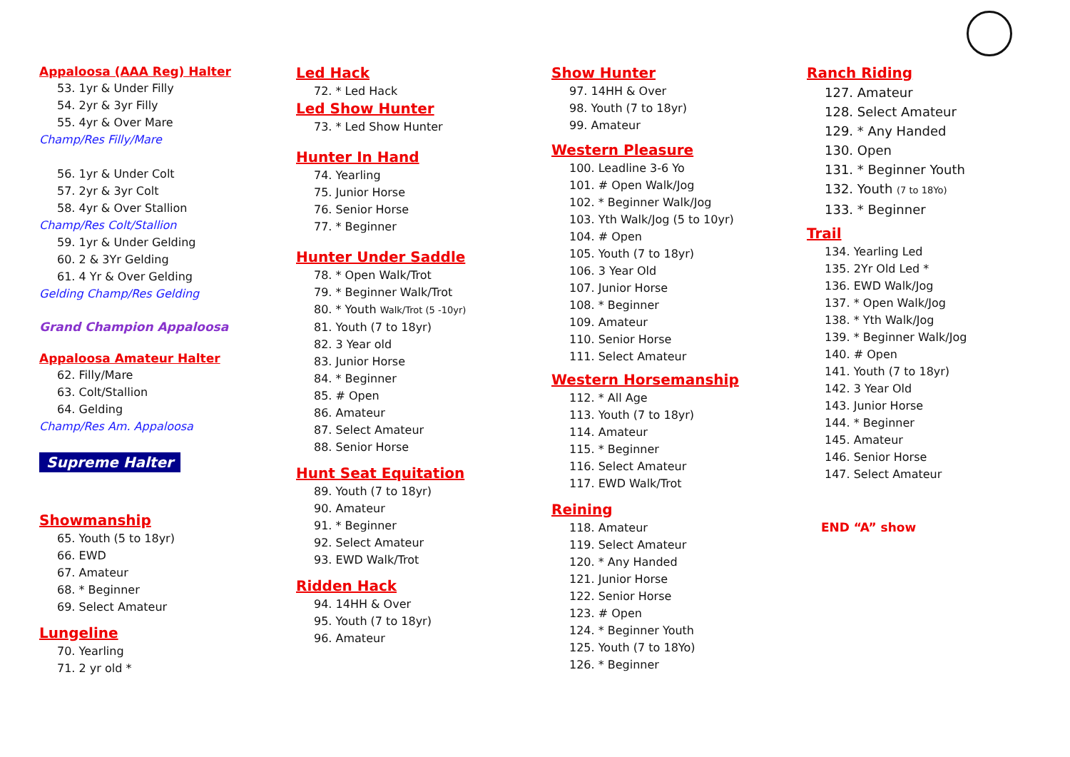Appaloosa (AAA Reg) Halter
53. 1yr & Under Filly
54. 2yr & 3yr Filly
55. 4yr & Over Mare
Champ/Res Filly/Mare
56. 1yr & Under Colt
57. 2yr & 3yr Colt
58. 4yr & Over Stallion
Champ/Res Colt/Stallion
59. 1yr & Under Gelding
60. 2 & 3Yr Gelding
61. 4 Yr & Over Gelding
Gelding Champ/Res Gelding
Grand Champion Appaloosa
Appaloosa Amateur Halter
62. Filly/Mare
63. Colt/Stallion
64. Gelding
Champ/Res Am. Appaloosa
Supreme Halter
Showmanship
65. Youth (5 to 18yr)
66. EWD
67. Amateur
68. * Beginner
69. Select Amateur
Lungeline
70. Yearling
71. 2 yr old *
Led Hack
72. * Led Hack
Led Show Hunter
73. * Led Show Hunter
Hunter In Hand
74. Yearling
75. Junior Horse
76. Senior Horse
77. * Beginner
Hunter Under Saddle
78. * Open Walk/Trot
79. * Beginner Walk/Trot
80. * Youth Walk/Trot (5 -10yr)
81. Youth (7 to 18yr)
82. 3 Year old
83. Junior Horse
84. * Beginner
85. # Open
86. Amateur
87. Select Amateur
88. Senior Horse
Hunt Seat Equitation
89. Youth (7 to 18yr)
90. Amateur
91. * Beginner
92. Select Amateur
93. EWD Walk/Trot
Ridden Hack
94. 14HH & Over
95. Youth (7 to 18yr)
96. Amateur
Show Hunter
97. 14HH & Over
98. Youth (7 to 18yr)
99. Amateur
Western Pleasure
100. Leadline 3-6 Yo
101. # Open Walk/Jog
102. * Beginner Walk/Jog
103. Yth Walk/Jog (5 to 10yr)
104. # Open
105. Youth (7 to 18yr)
106. 3 Year Old
107. Junior Horse
108. * Beginner
109. Amateur
110. Senior Horse
111. Select Amateur
Western Horsemanship
112. * All Age
113. Youth (7 to 18yr)
114. Amateur
115. * Beginner
116. Select Amateur
117. EWD Walk/Trot
Reining
118. Amateur
119. Select Amateur
120. * Any Handed
121. Junior Horse
122. Senior Horse
123. # Open
124. * Beginner Youth
125. Youth (7 to 18Yo)
126. * Beginner
Ranch Riding
127. Amateur
128. Select Amateur
129. * Any Handed
130. Open
131. * Beginner Youth
132. Youth (7 to 18Yo)
133. * Beginner
Trail
134. Yearling Led
135. 2Yr Old Led *
136. EWD Walk/Jog
137. * Open Walk/Jog
138. * Yth Walk/Jog
139. * Beginner Walk/Jog
140. # Open
141. Youth (7 to 18yr)
142. 3 Year Old
143. Junior Horse
144. * Beginner
145. Amateur
146. Senior Horse
147. Select Amateur
END “A” show